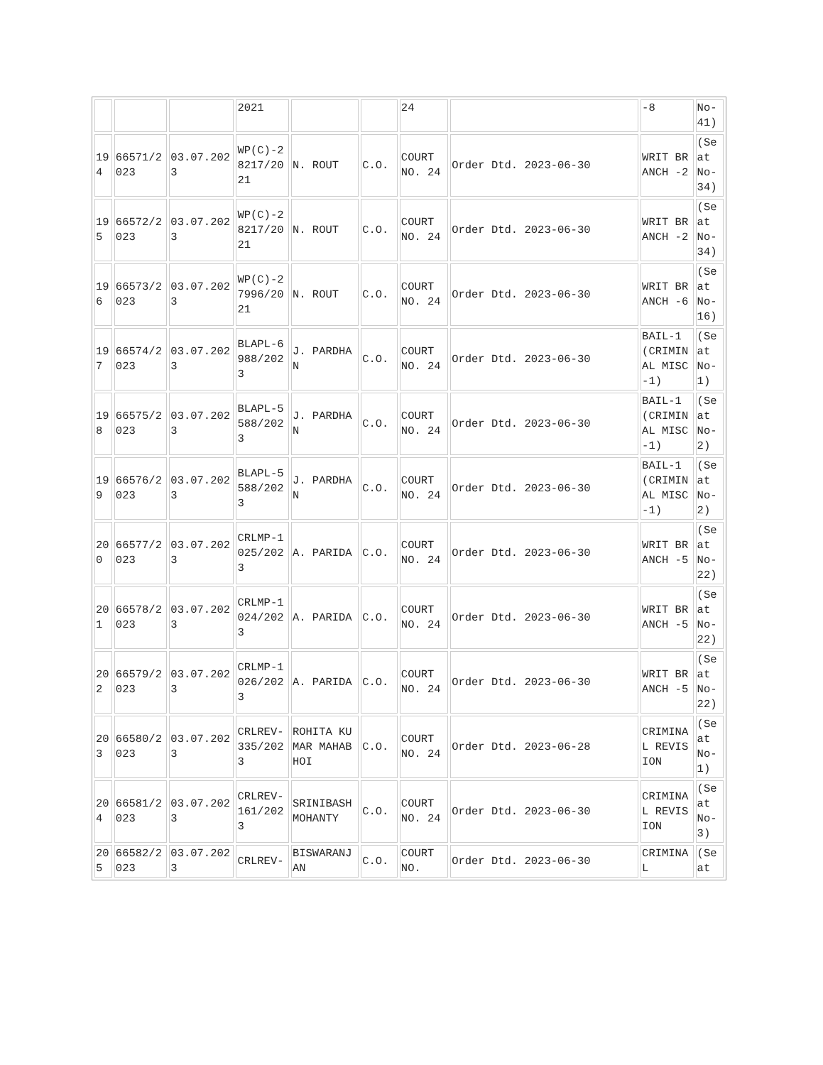| | | | 2021 | | | 24 | | -8 | No-41) |
| 194 | 66571/2023 | 03.07.2023 | WP(C)-28217/2021 | N. ROUT | C.O. | COURT NO. 24 | Order Dtd. 2023-06-30 | WRIT BRANCH -2 | (Seat No-34) |
| 195 | 66572/2023 | 03.07.2023 | WP(C)-28217/2021 | N. ROUT | C.O. | COURT NO. 24 | Order Dtd. 2023-06-30 | WRIT BRANCH -2 | (Seat No-34) |
| 196 | 66573/2023 | 03.07.2023 | WP(C)-27996/2021 | N. ROUT | C.O. | COURT NO. 24 | Order Dtd. 2023-06-30 | WRIT BRANCH -6 | (Seat No-16) |
| 197 | 66574/2023 | 03.07.2023 | BLAPL-6988/2023 | J. PARDHAN | C.O. | COURT NO. 24 | Order Dtd. 2023-06-30 | BAIL-1(CRIMINAL MISC-1) | (Seat No-1) |
| 198 | 66575/2023 | 03.07.2023 | BLAPL-5588/2023 | J. PARDHAN | C.O. | COURT NO. 24 | Order Dtd. 2023-06-30 | BAIL-1(CRIMINAL MISC-1) | (Seat No-2) |
| 199 | 66576/2023 | 03.07.2023 | BLAPL-5588/2023 | J. PARDHAN | C.O. | COURT NO. 24 | Order Dtd. 2023-06-30 | BAIL-1(CRIMINAL MISC-1) | (Seat No-2) |
| 200 | 66577/2023 | 03.07.2023 | CRLMP-1025/2023 | A. PARIDA | C.O. | COURT NO. 24 | Order Dtd. 2023-06-30 | WRIT BRANCH -5 | (Seat No-22) |
| 201 | 66578/2023 | 03.07.2023 | CRLMP-1024/2023 | A. PARIDA | C.O. | COURT NO. 24 | Order Dtd. 2023-06-30 | WRIT BRANCH -5 | (Seat No-22) |
| 202 | 66579/2023 | 03.07.2023 | CRLMP-1026/2023 | A. PARIDA | C.O. | COURT NO. 24 | Order Dtd. 2023-06-30 | WRIT BRANCH -5 | (Seat No-22) |
| 203 | 66580/2023 | 03.07.2023 | CRLREV-335/2023 | ROHITA KUMAR MAHABHOI | C.O. | COURT NO. 24 | Order Dtd. 2023-06-28 | CRIMINAL REVISION | (Seat No-1) |
| 204 | 66581/2023 | 03.07.2023 | CRLREV-161/2023 | SRINIBASH MOHANTY | C.O. | COURT NO. 24 | Order Dtd. 2023-06-30 | CRIMINAL REVISION | (Seat No-3) |
| 205 | 66582/2023 | 03.07.2023 | CRLREV- | BISWARANJAN | C.O. | COURT NO. | Order Dtd. 2023-06-30 | CRIMINAL | (Seat |